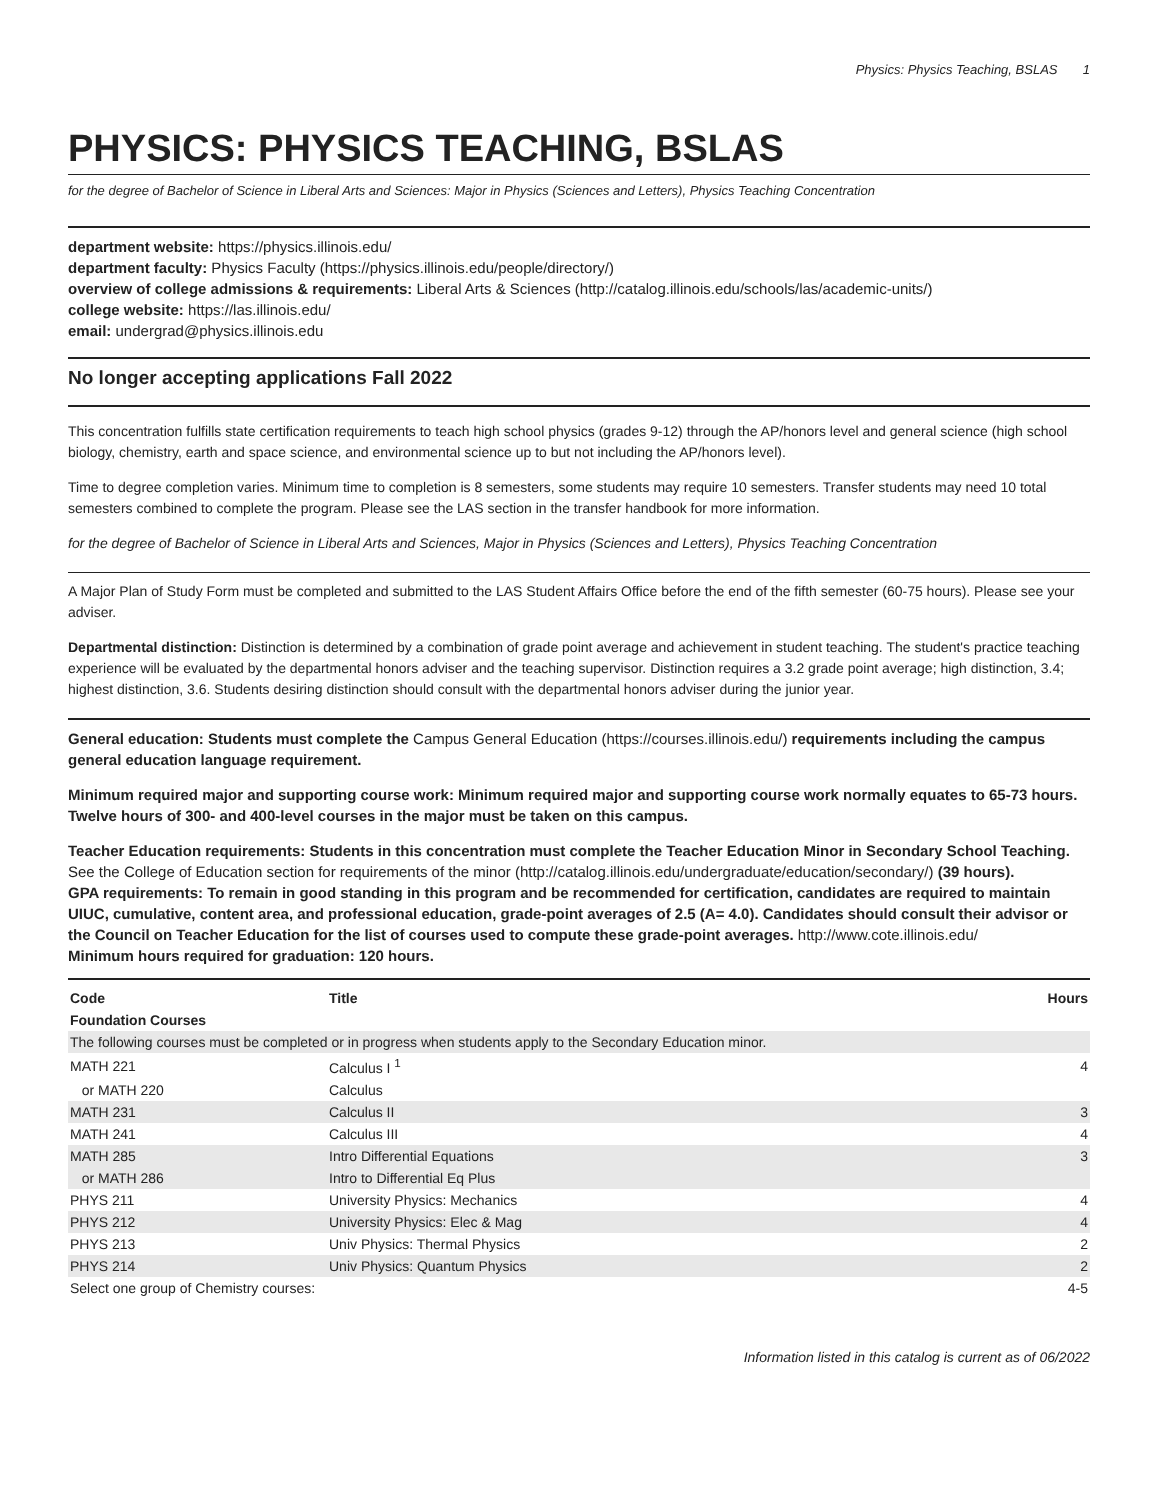Physics: Physics Teaching, BSLAS 1
PHYSICS: PHYSICS TEACHING, BSLAS
for the degree of Bachelor of Science in Liberal Arts and Sciences: Major in Physics (Sciences and Letters), Physics Teaching Concentration
department website: https://physics.illinois.edu/
department faculty: Physics Faculty (https://physics.illinois.edu/people/directory/)
overview of college admissions & requirements: Liberal Arts & Sciences (http://catalog.illinois.edu/schools/las/academic-units/)
college website: https://las.illinois.edu/
email: undergrad@physics.illinois.edu
No longer accepting applications Fall 2022
This concentration fulfills state certification requirements to teach high school physics (grades 9-12) through the AP/honors level and general science (high school biology, chemistry, earth and space science, and environmental science up to but not including the AP/honors level).
Time to degree completion varies. Minimum time to completion is 8 semesters, some students may require 10 semesters. Transfer students may need 10 total semesters combined to complete the program. Please see the LAS section in the transfer handbook for more information.
for the degree of Bachelor of Science in Liberal Arts and Sciences, Major in Physics (Sciences and Letters), Physics Teaching Concentration
A Major Plan of Study Form must be completed and submitted to the LAS Student Affairs Office before the end of the fifth semester (60-75 hours). Please see your adviser.
Departmental distinction: Distinction is determined by a combination of grade point average and achievement in student teaching. The student's practice teaching experience will be evaluated by the departmental honors adviser and the teaching supervisor. Distinction requires a 3.2 grade point average; high distinction, 3.4; highest distinction, 3.6. Students desiring distinction should consult with the departmental honors adviser during the junior year.
General education: Students must complete the Campus General Education (https://courses.illinois.edu/) requirements including the campus general education language requirement.
Minimum required major and supporting course work: Minimum required major and supporting course work normally equates to 65-73 hours. Twelve hours of 300- and 400-level courses in the major must be taken on this campus.
Teacher Education requirements: Students in this concentration must complete the Teacher Education Minor in Secondary School Teaching. See the College of Education section for requirements of the minor (http://catalog.illinois.edu/undergraduate/education/secondary/) (39 hours).
GPA requirements: To remain in good standing in this program and be recommended for certification, candidates are required to maintain UIUC, cumulative, content area, and professional education, grade-point averages of 2.5 (A= 4.0). Candidates should consult their advisor or the Council on Teacher Education for the list of courses used to compute these grade-point averages. http://www.cote.illinois.edu/
Minimum hours required for graduation: 120 hours.
| Code | Title | Hours |
| --- | --- | --- |
| Foundation Courses | | |
| The following courses must be completed or in progress when students apply to the Secondary Education minor. | | |
| MATH 221 | Calculus I <sup>1</sup> | 4 |
| or MATH 220 | Calculus | |
| MATH 231 | Calculus II | 3 |
| MATH 241 | Calculus III | 4 |
| MATH 285 | Intro Differential Equations | 3 |
| or MATH 286 | Intro to Differential Eq Plus | |
| PHYS 211 | University Physics: Mechanics | 4 |
| PHYS 212 | University Physics: Elec & Mag | 4 |
| PHYS 213 | Univ Physics: Thermal Physics | 2 |
| PHYS 214 | Univ Physics: Quantum Physics | 2 |
| Select one group of Chemistry courses: | | 4-5 |
Information listed in this catalog is current as of 06/2022